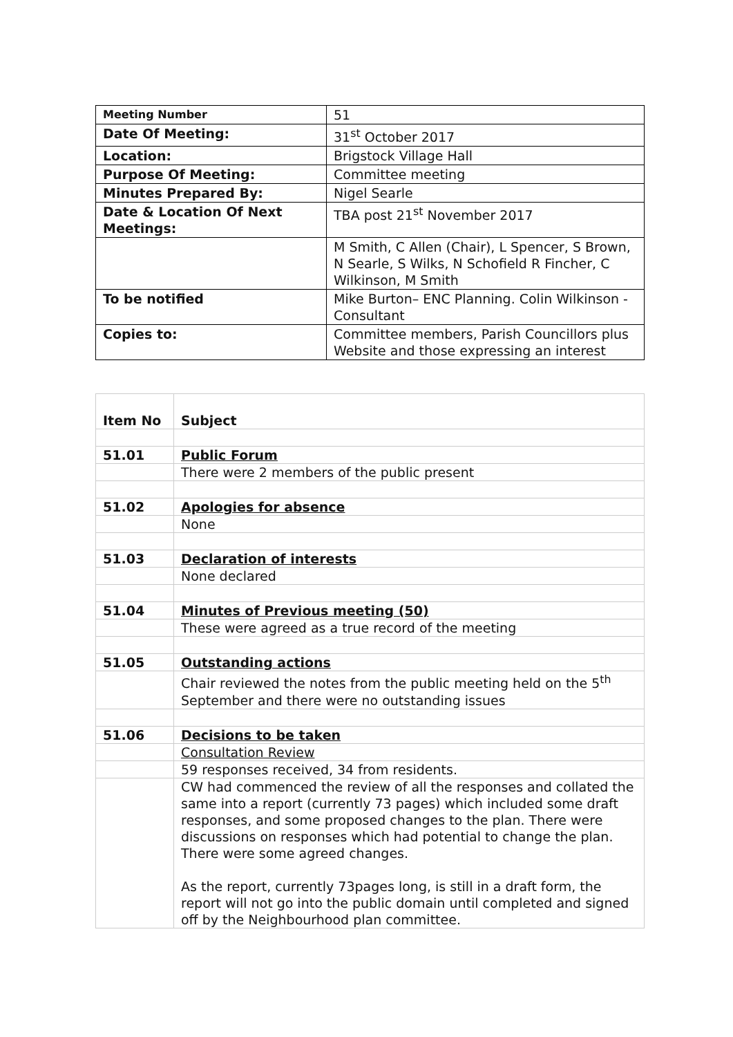| Meeting Number | 51 |
| Date Of Meeting: | 31<sup>st</sup> October 2017 |
| Location: | Brigstock Village Hall |
| Purpose Of Meeting: | Committee meeting |
| Minutes Prepared By: | Nigel Searle |
| Date & Location Of Next Meetings: | TBA post 21<sup>st</sup> November 2017 |
| | M Smith, C Allen (Chair), L Spencer, S Brown, N Searle, S Wilks, N Schofield R Fincher, C Wilkinson, M Smith |
| To be notified | Mike Burton– ENC Planning. Colin Wilkinson - Consultant |
| Copies to: | Committee members, Parish Councillors plus Website and those expressing an interest |
| Item No | Subject |
| 51.01 | Public Forum |
| | There were 2 members of the public present |
| 51.02 | Apologies for absence |
| | None |
| 51.03 | Declaration of interests |
| | None declared |
| 51.04 | Minutes of Previous meeting (50) |
| | These were agreed as a true record of the meeting |
| 51.05 | Outstanding actions |
| | Chair reviewed the notes from the public meeting held on the 5<sup>th</sup> September and there were no outstanding issues |
| 51.06 | Decisions to be taken |
| | Consultation Review |
| | 59 responses received, 34 from residents. |
| | CW had commenced the review of all the responses and collated the same into a report (currently 73 pages) which included some draft responses, and some proposed changes to the plan. There were discussions on responses which had potential to change the plan. There were some agreed changes. As the report, currently 73pages long, is still in a draft form, the report will not go into the public domain until completed and signed off by the Neighbourhood plan committee. |